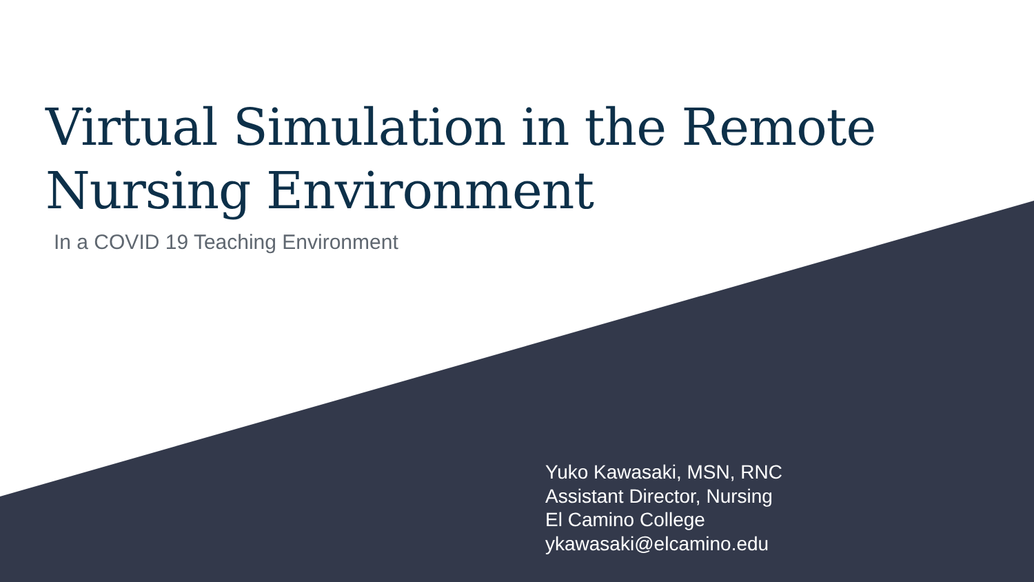Virtual Simulation in the Remote
Nursing Environment
In a COVID 19 Teaching Environment
Yuko Kawasaki, MSN, RNC
Assistant Director, Nursing
El Camino College
ykawasaki@elcamino.edu